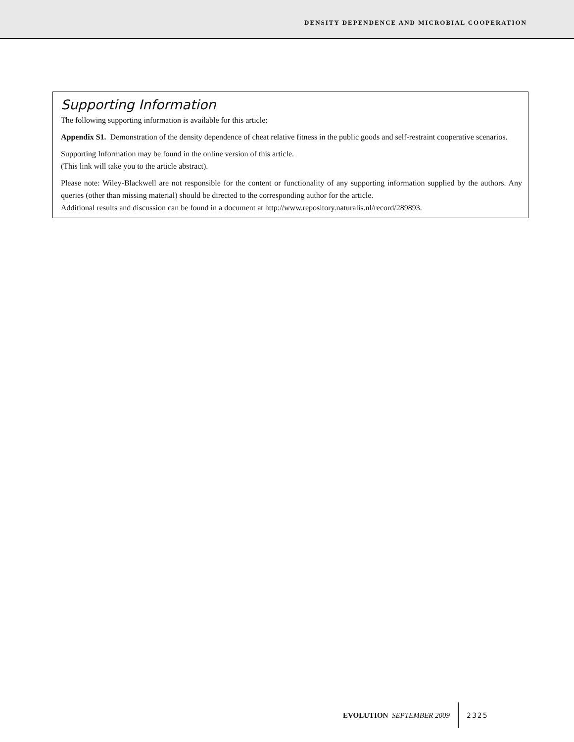DENSITY DEPENDENCE AND MICROBIAL COOPERATION
Supporting Information
The following supporting information is available for this article:
Appendix S1. Demonstration of the density dependence of cheat relative fitness in the public goods and self-restraint cooperative scenarios.
Supporting Information may be found in the online version of this article.
(This link will take you to the article abstract).
Please note: Wiley-Blackwell are not responsible for the content or functionality of any supporting information supplied by the authors. Any queries (other than missing material) should be directed to the corresponding author for the article.
Additional results and discussion can be found in a document at http://www.repository.naturalis.nl/record/289893.
EVOLUTION SEPTEMBER 2009 2325